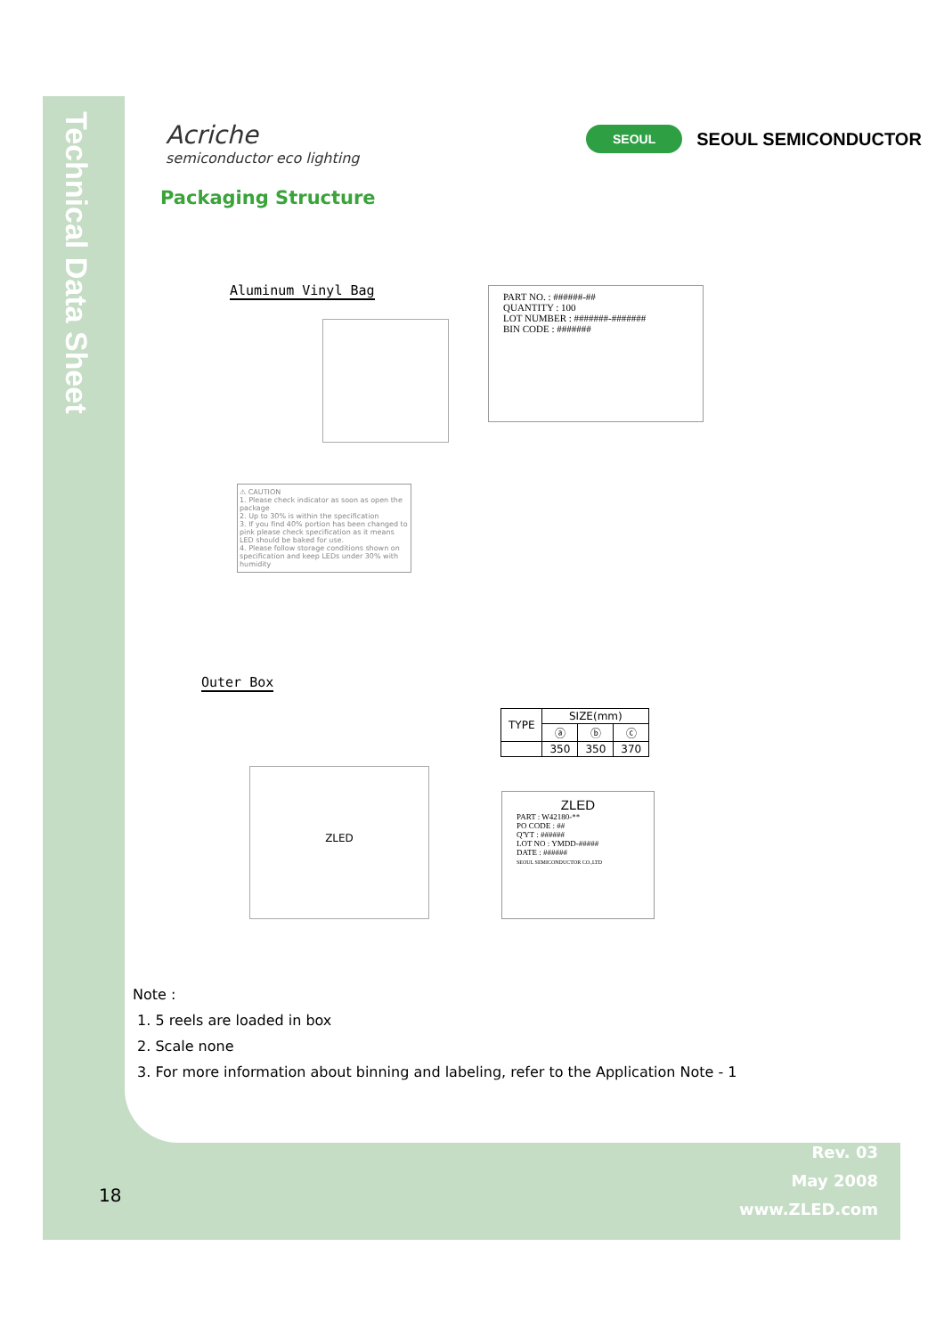Technical Data Sheet
Acriche
semiconductor eco lighting
SEOUL SEOUL SEMICONDUCTOR
Packaging Structure
Aluminum Vinyl Bag
PART NO. : ######-##
QUANTITY : 100
LOT NUMBER : #######-#######
BIN CODE : #######
⚠ CAUTION
1. Please check indicator as soon as open the package
2. Up to 30% is within the specification
3. If you find 40% portion has been changed to pink please check specification as it means LED should be baked for use.
4. Please follow storage conditions shown on specification and keep LEDs under 30% with humidity
Outer Box
ZLED
| TYPE | SIZE(mm) | | |
| --- | --- | --- | --- |
| | ⓐ | ⓑ | ⓒ |
| | 350 | 350 | 370 |
ZLED
PART : W42180-**
PO CODE : ##
Q'YT : ######
LOT NO : YMDD-#####
DATE : ######
SEOUL SEMICONDUCTOR CO.,LTD
Note :
1. 5 reels are loaded in box
2. Scale none
3. For more information about binning and labeling, refer to the Application Note - 1
18
Rev. 03
May 2008
www.ZLED.com